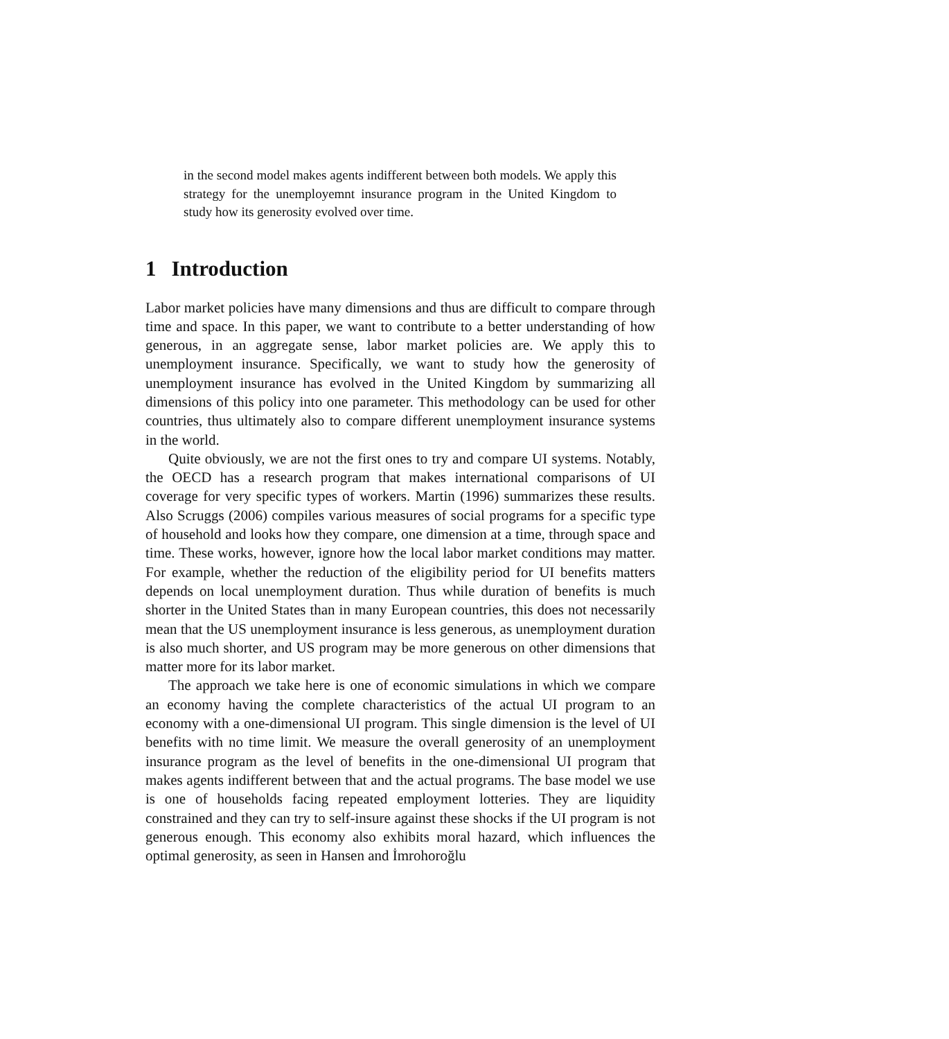in the second model makes agents indifferent between both models. We apply this strategy for the unemployemnt insurance program in the United Kingdom to study how its generosity evolved over time.
1 Introduction
Labor market policies have many dimensions and thus are difficult to compare through time and space. In this paper, we want to contribute to a better understanding of how generous, in an aggregate sense, labor market policies are. We apply this to unemployment insurance. Specifically, we want to study how the generosity of unemployment insurance has evolved in the United Kingdom by summarizing all dimensions of this policy into one parameter. This methodology can be used for other countries, thus ultimately also to compare different unemployment insurance systems in the world.
Quite obviously, we are not the first ones to try and compare UI systems. Notably, the OECD has a research program that makes international comparisons of UI coverage for very specific types of workers. Martin (1996) summarizes these results. Also Scruggs (2006) compiles various measures of social programs for a specific type of household and looks how they compare, one dimension at a time, through space and time. These works, however, ignore how the local labor market conditions may matter. For example, whether the reduction of the eligibility period for UI benefits matters depends on local unemployment duration. Thus while duration of benefits is much shorter in the United States than in many European countries, this does not necessarily mean that the US unemployment insurance is less generous, as unemployment duration is also much shorter, and US program may be more generous on other dimensions that matter more for its labor market.
The approach we take here is one of economic simulations in which we compare an economy having the complete characteristics of the actual UI program to an economy with a one-dimensional UI program. This single dimension is the level of UI benefits with no time limit. We measure the overall generosity of an unemployment insurance program as the level of benefits in the one-dimensional UI program that makes agents indifferent between that and the actual programs. The base model we use is one of households facing repeated employment lotteries. They are liquidity constrained and they can try to self-insure against these shocks if the UI program is not generous enough. This economy also exhibits moral hazard, which influences the optimal generosity, as seen in Hansen and İmrohoroğlu